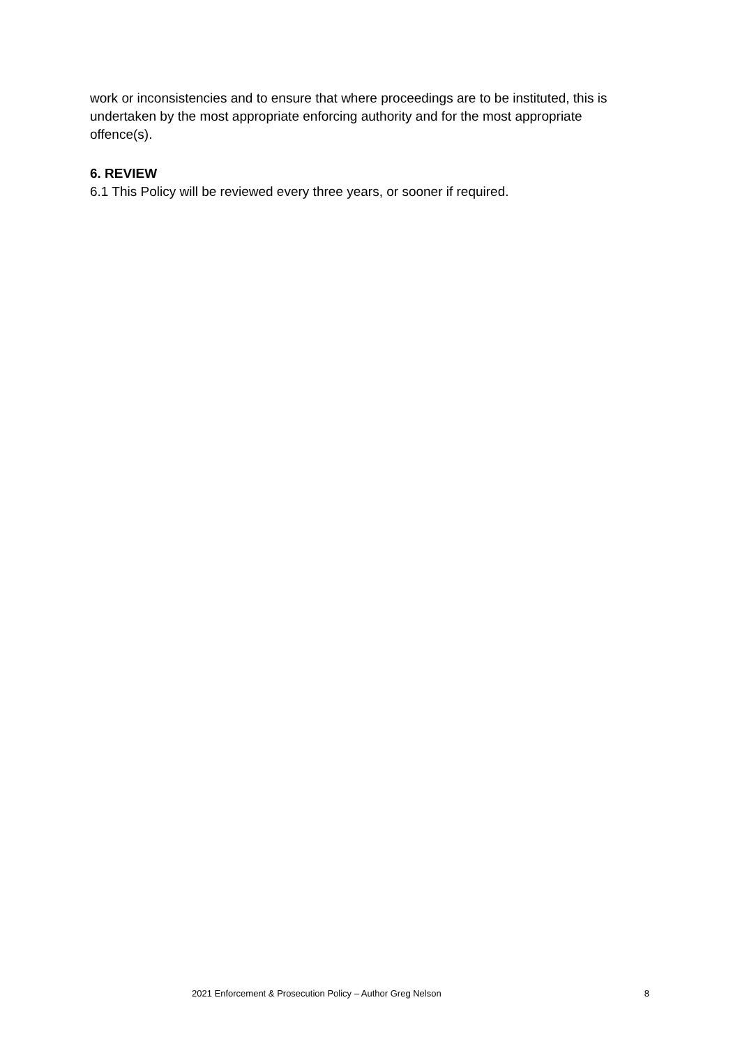work or inconsistencies and to ensure that where proceedings are to be instituted, this is undertaken by the most appropriate enforcing authority and for the most appropriate offence(s).
6. REVIEW
6.1 This Policy will be reviewed every three years, or sooner if required.
2021 Enforcement & Prosecution Policy – Author Greg Nelson 8